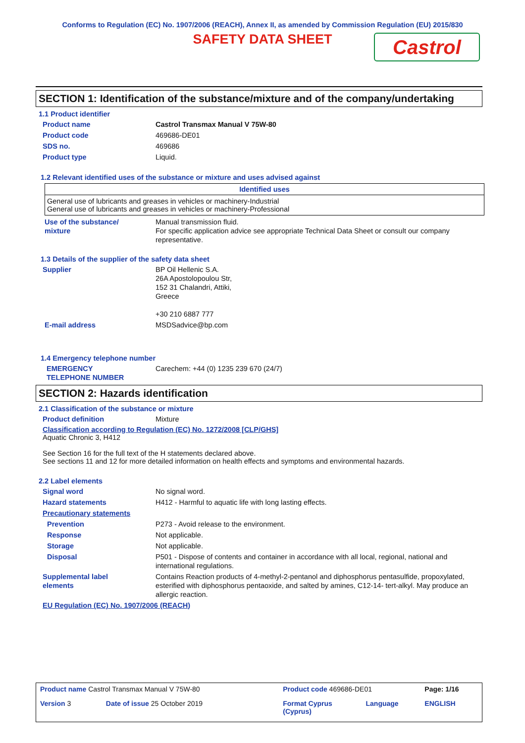Conforms to Regulation (EC) No. 1907/2006 (REACH), Annex II, as amended by Commission Regulation (EU) 2015/830
SAFETY DATA SHEET
Castrol
SECTION 1: Identification of the substance/mixture and of the company/undertaking
1.1 Product identifier
Product name Castrol Transmax Manual V 75W-80
Product code 469686-DE01
SDS no. 469686
Product type Liquid.
1.2 Relevant identified uses of the substance or mixture and uses advised against
| Identified uses |
| --- |
| General use of lubricants and greases in vehicles or machinery-Industrial General use of lubricants and greases in vehicles or machinery-Professional |
Use of the substance/
mixture
Manual transmission fluid.
For specific application advice see appropriate Technical Data Sheet or consult our company representative.
1.3 Details of the supplier of the safety data sheet
Supplier BP Oil Hellenic S.A.
26A Apostolopoulou Str,
152 31 Chalandri, Attiki,
Greece
+30 210 6887 777
E-mail address MSDSadvice@bp.com
1.4 Emergency telephone number
EMERGENCY
TELEPHONE NUMBER
Carechem: +44 (0) 1235 239 670 (24/7)
SECTION 2: Hazards identification
2.1 Classification of the substance or mixture
Product definition Mixture
Classification according to Regulation (EC) No. 1272/2008 [CLP/GHS]
Aquatic Chronic 3, H412
See Section 16 for the full text of the H statements declared above.
See sections 11 and 12 for more detailed information on health effects and symptoms and environmental hazards.
2.2 Label elements
Signal word No signal word.
Hazard statements H412 - Harmful to aquatic life with long lasting effects.
Precautionary statements
Prevention P273 - Avoid release to the environment.
Response Not applicable.
Storage Not applicable.
Disposal P501 - Dispose of contents and container in accordance with all local, regional, national and international regulations.
Supplemental label
elements
Contains Reaction products of 4-methyl-2-pentanol and diphosphorus pentasulfide, propoxylated, esterified with diphosphorus pentaoxide, and salted by amines, C12-14- tert-alkyl. May produce an allergic reaction.
EU Regulation (EC) No. 1907/2006 (REACH)
| Product name Castrol Transmax Manual V 75W-80 | | Product code 469686-DE01 | | Page: 1/16 |
| Version 3 | Date of issue 25 October 2019 | Format Cyprus (Cyprus) | Language | ENGLISH |